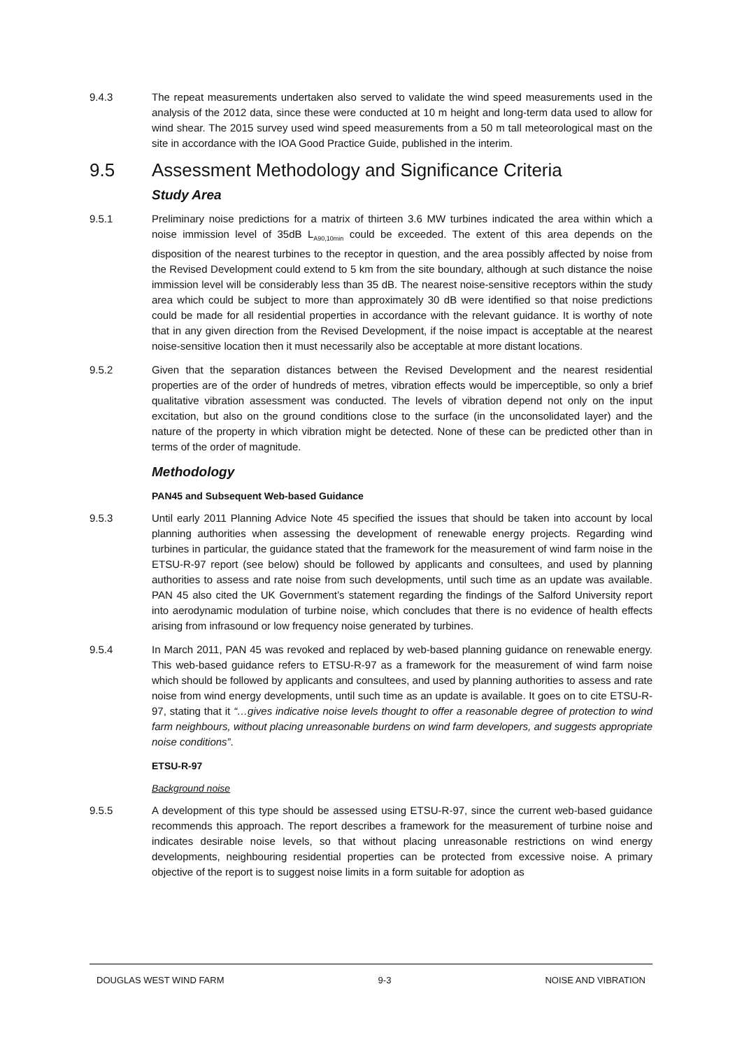9.4.3 The repeat measurements undertaken also served to validate the wind speed measurements used in the analysis of the 2012 data, since these were conducted at 10 m height and long-term data used to allow for wind shear. The 2015 survey used wind speed measurements from a 50 m tall meteorological mast on the site in accordance with the IOA Good Practice Guide, published in the interim.
9.5 Assessment Methodology and Significance Criteria
Study Area
9.5.1 Preliminary noise predictions for a matrix of thirteen 3.6 MW turbines indicated the area within which a noise immission level of 35dB L<sub>A90,10min</sub> could be exceeded. The extent of this area depends on the disposition of the nearest turbines to the receptor in question, and the area possibly affected by noise from the Revised Development could extend to 5 km from the site boundary, although at such distance the noise immission level will be considerably less than 35 dB. The nearest noise-sensitive receptors within the study area which could be subject to more than approximately 30 dB were identified so that noise predictions could be made for all residential properties in accordance with the relevant guidance. It is worthy of note that in any given direction from the Revised Development, if the noise impact is acceptable at the nearest noise-sensitive location then it must necessarily also be acceptable at more distant locations.
9.5.2 Given that the separation distances between the Revised Development and the nearest residential properties are of the order of hundreds of metres, vibration effects would be imperceptible, so only a brief qualitative vibration assessment was conducted. The levels of vibration depend not only on the input excitation, but also on the ground conditions close to the surface (in the unconsolidated layer) and the nature of the property in which vibration might be detected. None of these can be predicted other than in terms of the order of magnitude.
Methodology
PAN45 and Subsequent Web-based Guidance
9.5.3 Until early 2011 Planning Advice Note 45 specified the issues that should be taken into account by local planning authorities when assessing the development of renewable energy projects. Regarding wind turbines in particular, the guidance stated that the framework for the measurement of wind farm noise in the ETSU-R-97 report (see below) should be followed by applicants and consultees, and used by planning authorities to assess and rate noise from such developments, until such time as an update was available. PAN 45 also cited the UK Government’s statement regarding the findings of the Salford University report into aerodynamic modulation of turbine noise, which concludes that there is no evidence of health effects arising from infrasound or low frequency noise generated by turbines.
9.5.4 In March 2011, PAN 45 was revoked and replaced by web-based planning guidance on renewable energy. This web-based guidance refers to ETSU-R-97 as a framework for the measurement of wind farm noise which should be followed by applicants and consultees, and used by planning authorities to assess and rate noise from wind energy developments, until such time as an update is available. It goes on to cite ETSU-R-97, stating that it “…gives indicative noise levels thought to offer a reasonable degree of protection to wind farm neighbours, without placing unreasonable burdens on wind farm developers, and suggests appropriate noise conditions”.
ETSU-R-97
Background noise
9.5.5 A development of this type should be assessed using ETSU-R-97, since the current web-based guidance recommends this approach. The report describes a framework for the measurement of turbine noise and indicates desirable noise levels, so that without placing unreasonable restrictions on wind energy developments, neighbouring residential properties can be protected from excessive noise. A primary objective of the report is to suggest noise limits in a form suitable for adoption as
DOUGLAS WEST WIND FARM 9-3 NOISE AND VIBRATION